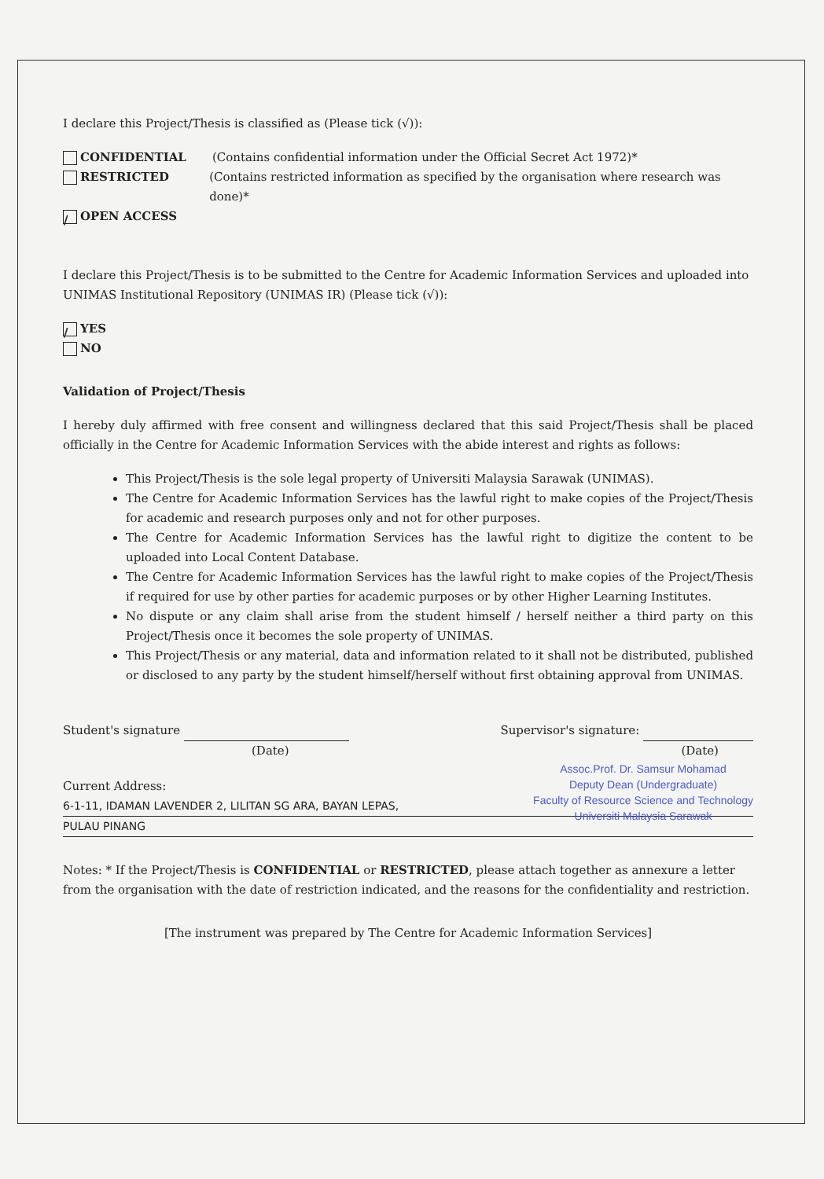I declare this Project/Thesis is classified as (Please tick (√)):
CONFIDENTIAL (Contains confidential information under the Official Secret Act 1972)*
RESTRICTED (Contains restricted information as specified by the organisation where research was done)*
/ OPEN ACCESS
I declare this Project/Thesis is to be submitted to the Centre for Academic Information Services and uploaded into UNIMAS Institutional Repository (UNIMAS IR) (Please tick (√)):
/ YES
NO
Validation of Project/Thesis
I hereby duly affirmed with free consent and willingness declared that this said Project/Thesis shall be placed officially in the Centre for Academic Information Services with the abide interest and rights as follows:
This Project/Thesis is the sole legal property of Universiti Malaysia Sarawak (UNIMAS).
The Centre for Academic Information Services has the lawful right to make copies of the Project/Thesis for academic and research purposes only and not for other purposes.
The Centre for Academic Information Services has the lawful right to digitize the content to be uploaded into Local Content Database.
The Centre for Academic Information Services has the lawful right to make copies of the Project/Thesis if required for use by other parties for academic purposes or by other Higher Learning Institutes.
No dispute or any claim shall arise from the student himself / herself neither a third party on this Project/Thesis once it becomes the sole property of UNIMAS.
This Project/Thesis or any material, data and information related to it shall not be distributed, published or disclosed to any party by the student himself/herself without first obtaining approval from UNIMAS.
Student's signature
(Date)
Supervisor's signature:
(Date)
Assoc.Prof. Dr. Samsur Mohamad
Deputy Dean (Undergraduate)
Faculty of Resource Science and Technology
Universiti Malaysia Sarawak
Current Address:
6-1-11, IDAMAN LAVENDER 2, LILITAN SG ARA, BAYAN LEPAS,
PULAU PINANG
Notes: * If the Project/Thesis is CONFIDENTIAL or RESTRICTED, please attach together as annexure a letter from the organisation with the date of restriction indicated, and the reasons for the confidentiality and restriction.
[The instrument was prepared by The Centre for Academic Information Services]